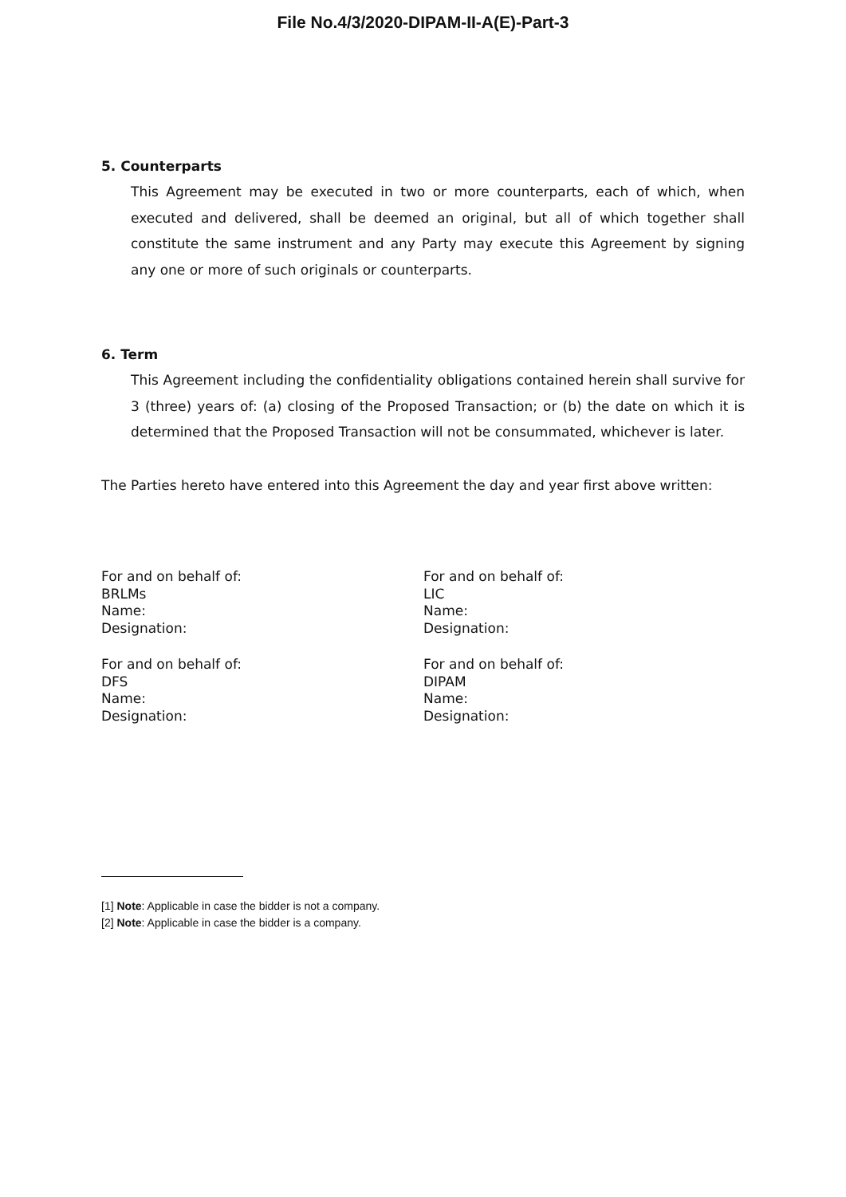File No.4/3/2020-DIPAM-II-A(E)-Part-3
5. Counterparts
This Agreement may be executed in two or more counterparts, each of which, when executed and delivered, shall be deemed an original, but all of which together shall constitute the same instrument and any Party may execute this Agreement by signing any one or more of such originals or counterparts.
6. Term
This Agreement including the confidentiality obligations contained herein shall survive for 3 (three) years of: (a) closing of the Proposed Transaction; or (b) the date on which it is determined that the Proposed Transaction will not be consummated, whichever is later.
The Parties hereto have entered into this Agreement the day and year first above written:
For and on behalf of:
BRLMs
Name:
Designation:
For and on behalf of:
LIC
Name:
Designation:
For and on behalf of:
DFS
Name:
Designation:
For and on behalf of:
DIPAM
Name:
Designation:
[1] Note: Applicable in case the bidder is not a company.
[2] Note: Applicable in case the bidder is a company.